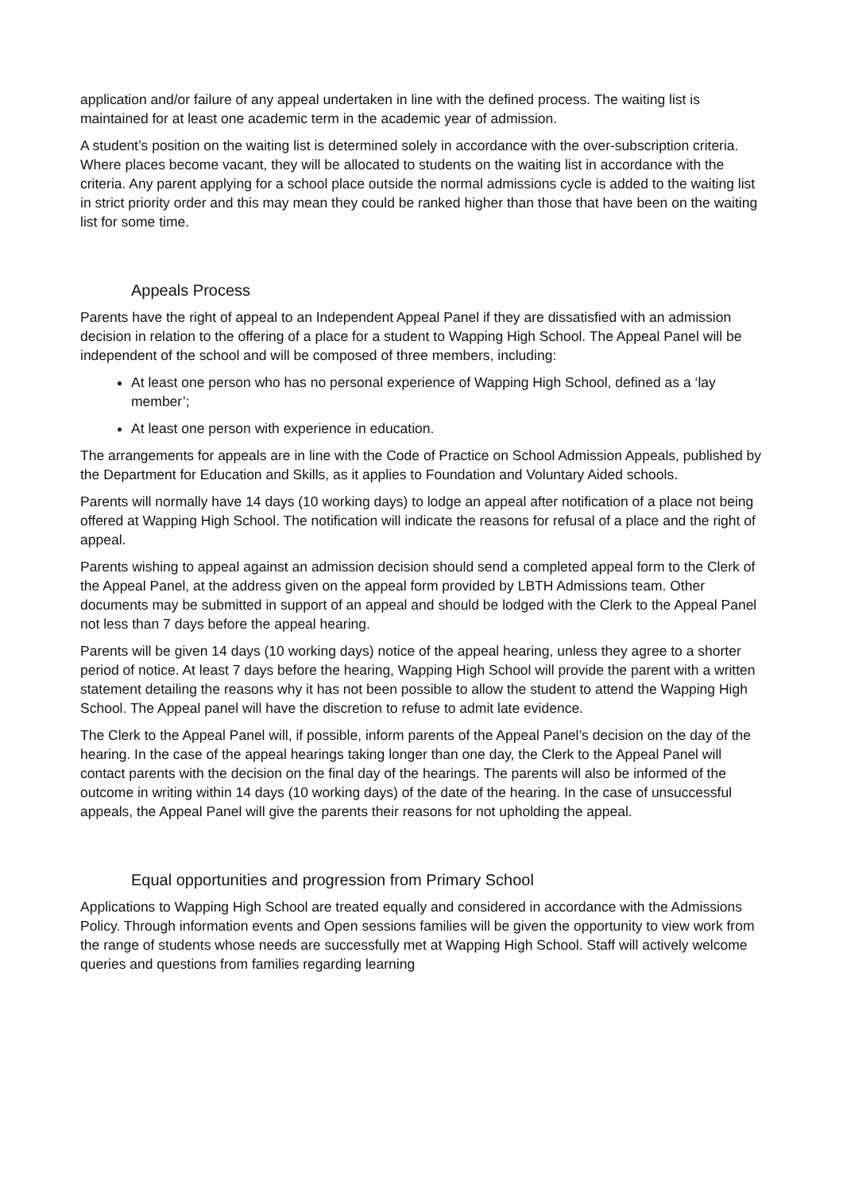application and/or failure of any appeal undertaken in line with the defined process. The waiting list is maintained for at least one academic term in the academic year of admission.
A student’s position on the waiting list is determined solely in accordance with the over-subscription criteria. Where places become vacant, they will be allocated to students on the waiting list in accordance with the criteria. Any parent applying for a school place outside the normal admissions cycle is added to the waiting list in strict priority order and this may mean they could be ranked higher than those that have been on the waiting list for some time.
Appeals Process
Parents have the right of appeal to an Independent Appeal Panel if they are dissatisfied with an admission decision in relation to the offering of a place for a student to Wapping High School. The Appeal Panel will be independent of the school and will be composed of three members, including:
At least one person who has no personal experience of Wapping High School, defined as a ‘lay member’;
At least one person with experience in education.
The arrangements for appeals are in line with the Code of Practice on School Admission Appeals, published by the Department for Education and Skills, as it applies to Foundation and Voluntary Aided schools.
Parents will normally have 14 days (10 working days) to lodge an appeal after notification of a place not being offered at Wapping High School. The notification will indicate the reasons for refusal of a place and the right of appeal.
Parents wishing to appeal against an admission decision should send a completed appeal form to the Clerk of the Appeal Panel, at the address given on the appeal form provided by LBTH Admissions team. Other documents may be submitted in support of an appeal and should be lodged with the Clerk to the Appeal Panel not less than 7 days before the appeal hearing.
Parents will be given 14 days (10 working days) notice of the appeal hearing, unless they agree to a shorter period of notice. At least 7 days before the hearing, Wapping High School will provide the parent with a written statement detailing the reasons why it has not been possible to allow the student to attend the Wapping High School. The Appeal panel will have the discretion to refuse to admit late evidence.
The Clerk to the Appeal Panel will, if possible, inform parents of the Appeal Panel’s decision on the day of the hearing. In the case of the appeal hearings taking longer than one day, the Clerk to the Appeal Panel will contact parents with the decision on the final day of the hearings. The parents will also be informed of the outcome in writing within 14 days (10 working days) of the date of the hearing. In the case of unsuccessful appeals, the Appeal Panel will give the parents their reasons for not upholding the appeal.
Equal opportunities and progression from Primary School
Applications to Wapping High School are treated equally and considered in accordance with the Admissions Policy. Through information events and Open sessions families will be given the opportunity to view work from the range of students whose needs are successfully met at Wapping High School. Staff will actively welcome queries and questions from families regarding learning